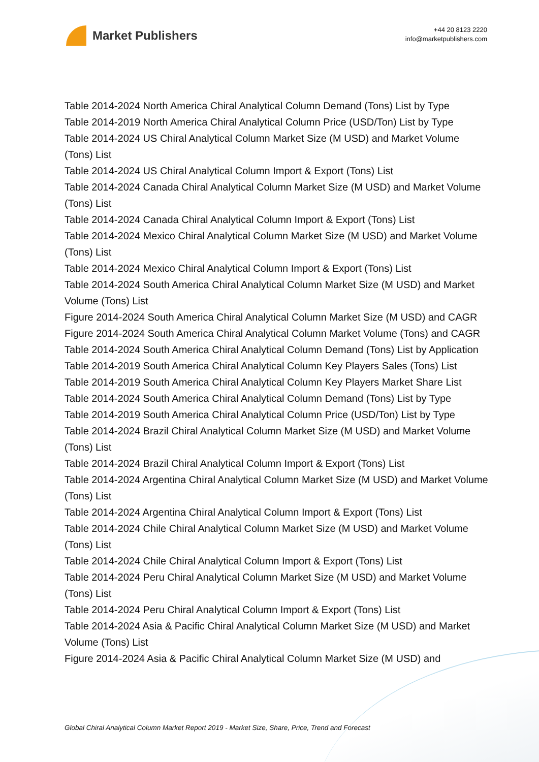Market Publishers
+44 20 8123 2220
info@marketpublishers.com
Table 2014-2024 North America Chiral Analytical Column Demand (Tons) List by Type
Table 2014-2019 North America Chiral Analytical Column Price (USD/Ton) List by Type
Table 2014-2024 US Chiral Analytical Column Market Size (M USD) and Market Volume (Tons) List
Table 2014-2024 US Chiral Analytical Column Import & Export (Tons) List
Table 2014-2024 Canada Chiral Analytical Column Market Size (M USD) and Market Volume (Tons) List
Table 2014-2024 Canada Chiral Analytical Column Import & Export (Tons) List
Table 2014-2024 Mexico Chiral Analytical Column Market Size (M USD) and Market Volume (Tons) List
Table 2014-2024 Mexico Chiral Analytical Column Import & Export (Tons) List
Table 2014-2024 South America Chiral Analytical Column Market Size (M USD) and Market Volume (Tons) List
Figure 2014-2024 South America Chiral Analytical Column Market Size (M USD) and CAGR
Figure 2014-2024 South America Chiral Analytical Column Market Volume (Tons) and CAGR
Table 2014-2024 South America Chiral Analytical Column Demand (Tons) List by Application
Table 2014-2019 South America Chiral Analytical Column Key Players Sales (Tons) List
Table 2014-2019 South America Chiral Analytical Column Key Players Market Share List
Table 2014-2024 South America Chiral Analytical Column Demand (Tons) List by Type
Table 2014-2019 South America Chiral Analytical Column Price (USD/Ton) List by Type
Table 2014-2024 Brazil Chiral Analytical Column Market Size (M USD) and Market Volume (Tons) List
Table 2014-2024 Brazil Chiral Analytical Column Import & Export (Tons) List
Table 2014-2024 Argentina Chiral Analytical Column Market Size (M USD) and Market Volume (Tons) List
Table 2014-2024 Argentina Chiral Analytical Column Import & Export (Tons) List
Table 2014-2024 Chile Chiral Analytical Column Market Size (M USD) and Market Volume (Tons) List
Table 2014-2024 Chile Chiral Analytical Column Import & Export (Tons) List
Table 2014-2024 Peru Chiral Analytical Column Market Size (M USD) and Market Volume (Tons) List
Table 2014-2024 Peru Chiral Analytical Column Import & Export (Tons) List
Table 2014-2024 Asia & Pacific Chiral Analytical Column Market Size (M USD) and Market Volume (Tons) List
Figure 2014-2024 Asia & Pacific Chiral Analytical Column Market Size (M USD) and
Global Chiral Analytical Column Market Report 2019 - Market Size, Share, Price, Trend and Forecast